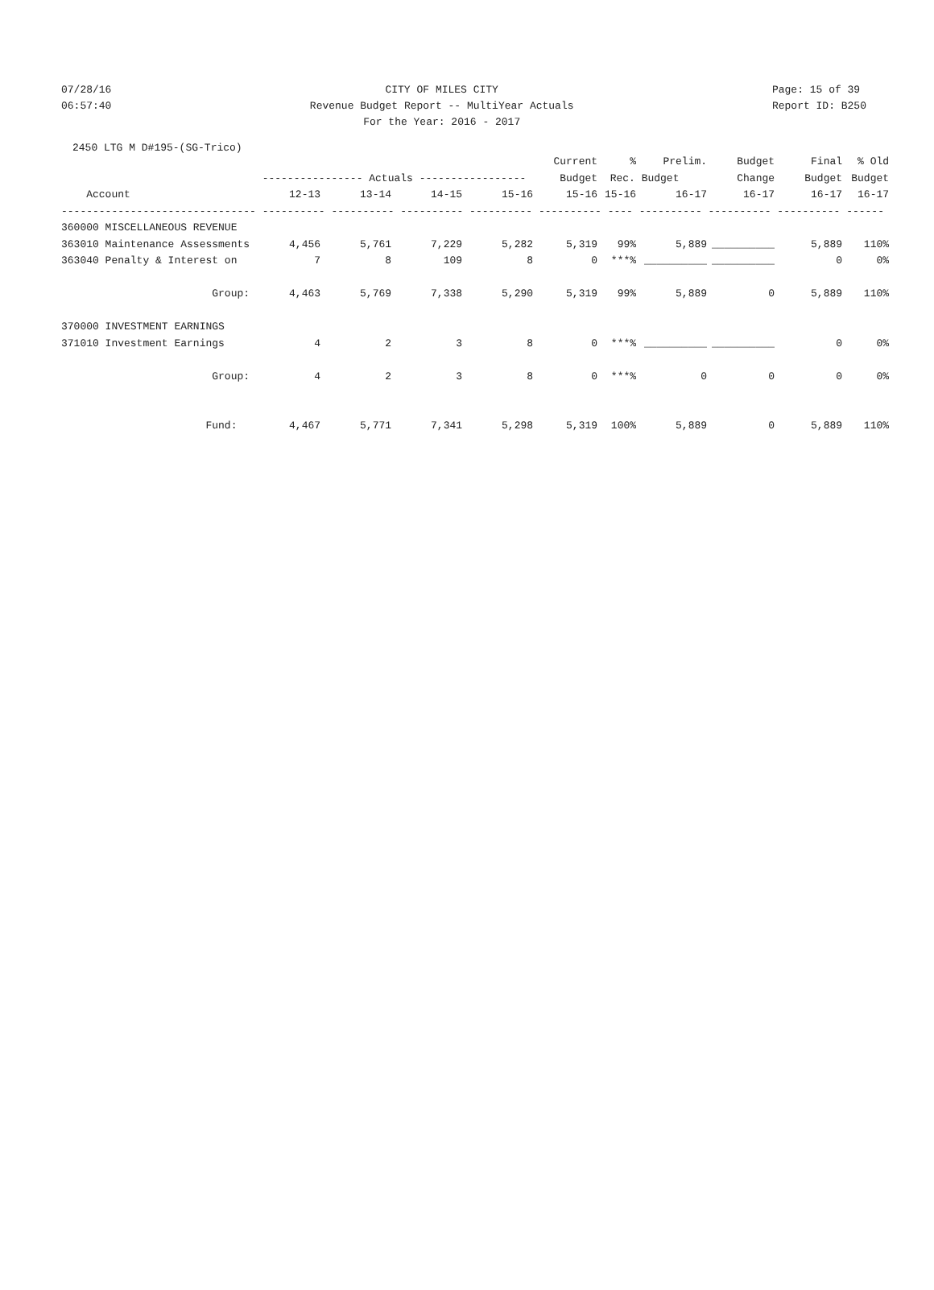07/28/16
06:57:40
CITY OF MILES CITY
Revenue Budget Report -- MultiYear Actuals
For the Year: 2016 - 2017
Page: 15 of 39
Report ID: B250
2450 LTG M D#195-(SG-Trico)
| | | | | | Current | % | Prelim. | Budget | Final | % Old |
| --- | --- | --- | --- | --- | --- | --- | --- | --- | --- | --- |
| | ---------------- Actuals ----------------- | | | | Budget | Rec. Budget | | Change | Budget | Budget |
| Account | 12-13 | 13-14 | 14-15 | 15-16 | 15-16 | 15-16 | 16-17 | 16-17 | 16-17 | 16-17 |
| ------------------------------- ---------- ---------- ---------- ---------- ---------- ---- ---------- ---------- ---------- ------ | | | | | | | | | | |
| 360000 MISCELLANEOUS REVENUE | | | | | | | | | | |
| 363010 Maintenance Assessments | 4,456 | 5,761 | 7,229 | 5,282 | 5,319 | 99% | 5,889 | __________ | 5,889 | 110% |
| 363040 Penalty & Interest on | 7 | 8 | 109 | 8 | 0 | ***% | __________ | __________ | 0 | 0% |
| Group: | 4,463 | 5,769 | 7,338 | 5,290 | 5,319 | 99% | 5,889 | 0 | 5,889 | 110% |
| 370000 INVESTMENT EARNINGS | | | | | | | | | | |
| 371010 Investment Earnings | 4 | 2 | 3 | 8 | 0 | ***% | __________ | __________ | 0 | 0% |
| Group: | 4 | 2 | 3 | 8 | 0 | ***% | 0 | 0 | 0 | 0% |
| Fund: | 4,467 | 5,771 | 7,341 | 5,298 | 5,319 | 100% | 5,889 | 0 | 5,889 | 110% |